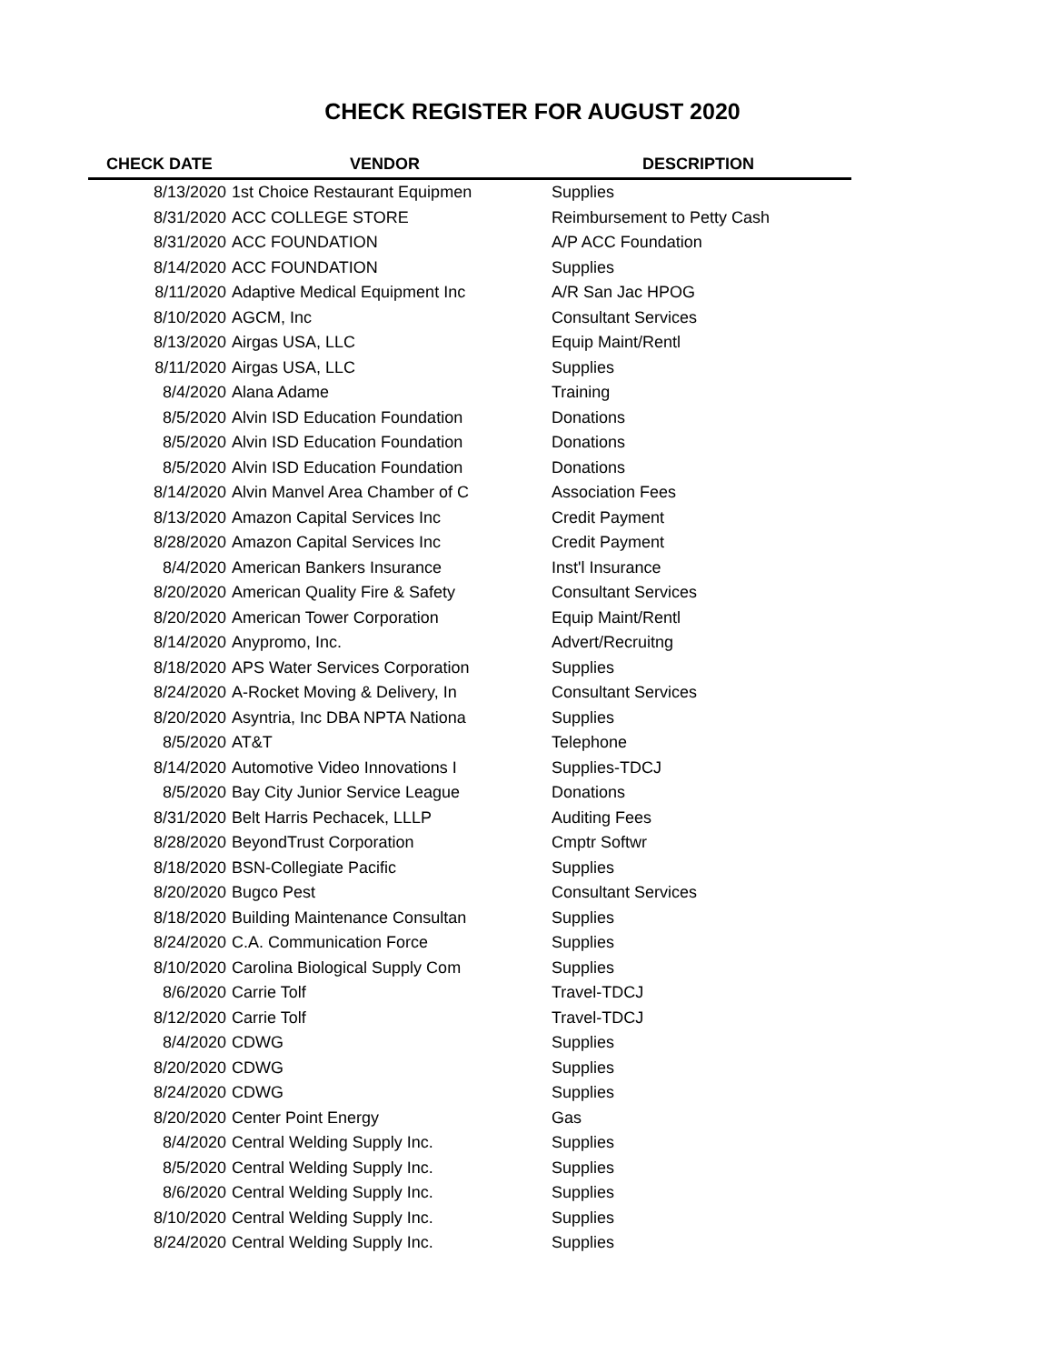CHECK REGISTER FOR AUGUST 2020
| CHECK DATE | VENDOR | DESCRIPTION |
| --- | --- | --- |
| 8/13/2020 | 1st Choice Restaurant Equipmen | Supplies |
| 8/31/2020 | ACC COLLEGE STORE | Reimbursement to Petty Cash |
| 8/31/2020 | ACC FOUNDATION | A/P ACC Foundation |
| 8/14/2020 | ACC FOUNDATION | Supplies |
| 8/11/2020 | Adaptive Medical Equipment Inc | A/R San Jac HPOG |
| 8/10/2020 | AGCM, Inc | Consultant Services |
| 8/13/2020 | Airgas USA, LLC | Equip Maint/Rentl |
| 8/11/2020 | Airgas USA, LLC | Supplies |
| 8/4/2020 | Alana Adame | Training |
| 8/5/2020 | Alvin ISD Education Foundation | Donations |
| 8/5/2020 | Alvin ISD Education Foundation | Donations |
| 8/5/2020 | Alvin ISD Education Foundation | Donations |
| 8/14/2020 | Alvin Manvel Area Chamber of C | Association Fees |
| 8/13/2020 | Amazon Capital Services Inc | Credit Payment |
| 8/28/2020 | Amazon Capital Services Inc | Credit Payment |
| 8/4/2020 | American Bankers Insurance | Inst'l Insurance |
| 8/20/2020 | American Quality Fire & Safety | Consultant Services |
| 8/20/2020 | American Tower Corporation | Equip Maint/Rentl |
| 8/14/2020 | Anypromo, Inc. | Advert/Recruitng |
| 8/18/2020 | APS Water Services Corporation | Supplies |
| 8/24/2020 | A-Rocket Moving & Delivery, In | Consultant Services |
| 8/20/2020 | Asyntria, Inc DBA NPTA Nationa | Supplies |
| 8/5/2020 | AT&T | Telephone |
| 8/14/2020 | Automotive Video Innovations I | Supplies-TDCJ |
| 8/5/2020 | Bay City Junior Service League | Donations |
| 8/31/2020 | Belt Harris Pechacek, LLLP | Auditing Fees |
| 8/28/2020 | BeyondTrust Corporation | Cmptr Softwr |
| 8/18/2020 | BSN-Collegiate Pacific | Supplies |
| 8/20/2020 | Bugco Pest | Consultant Services |
| 8/18/2020 | Building Maintenance Consultan | Supplies |
| 8/24/2020 | C.A. Communication Force | Supplies |
| 8/10/2020 | Carolina Biological Supply Com | Supplies |
| 8/6/2020 | Carrie Tolf | Travel-TDCJ |
| 8/12/2020 | Carrie Tolf | Travel-TDCJ |
| 8/4/2020 | CDWG | Supplies |
| 8/20/2020 | CDWG | Supplies |
| 8/24/2020 | CDWG | Supplies |
| 8/20/2020 | Center Point Energy | Gas |
| 8/4/2020 | Central Welding Supply Inc. | Supplies |
| 8/5/2020 | Central Welding Supply Inc. | Supplies |
| 8/6/2020 | Central Welding Supply Inc. | Supplies |
| 8/10/2020 | Central Welding Supply Inc. | Supplies |
| 8/24/2020 | Central Welding Supply Inc. | Supplies |